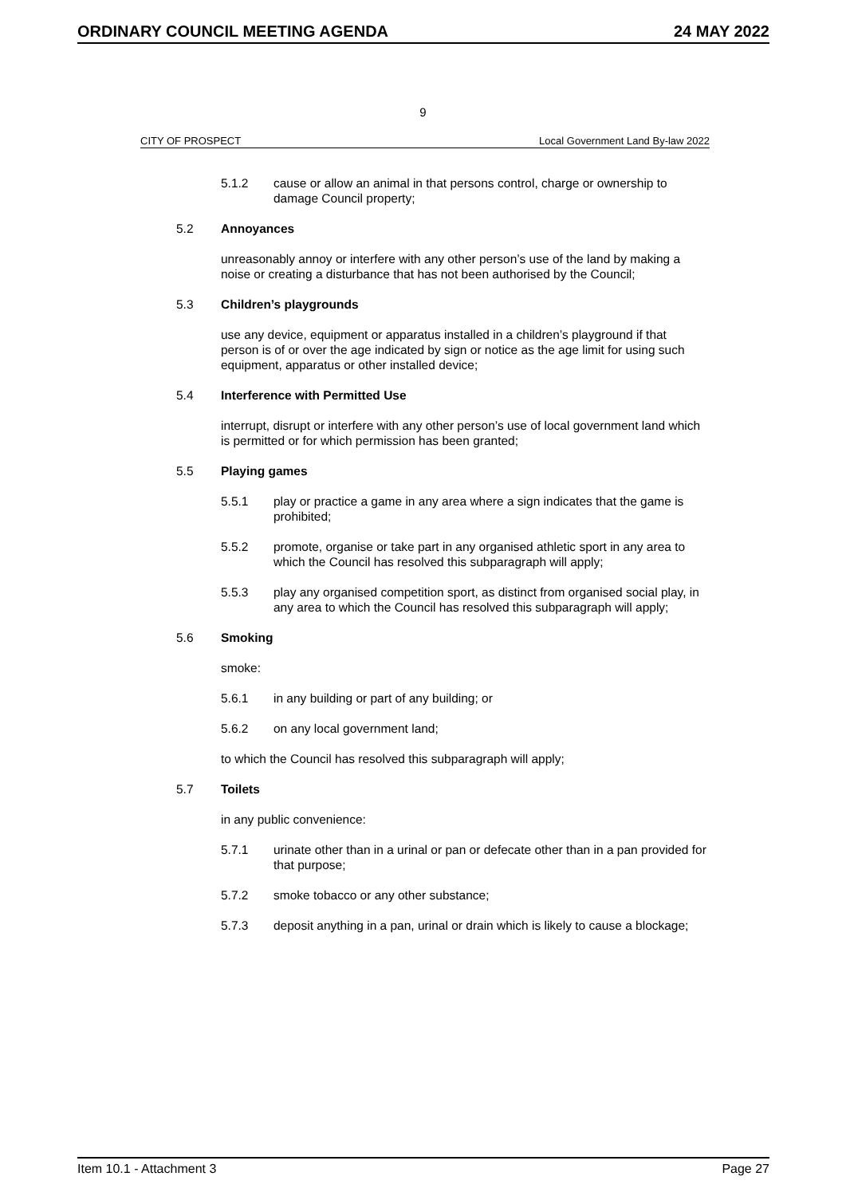ORDINARY COUNCIL MEETING AGENDA 24 MAY 2022
9
CITY OF PROSPECT Local Government Land By-law 2022
5.1.2 cause or allow an animal in that persons control, charge or ownership to damage Council property;
5.2 Annoyances
unreasonably annoy or interfere with any other person’s use of the land by making a noise or creating a disturbance that has not been authorised by the Council;
5.3 Children’s playgrounds
use any device, equipment or apparatus installed in a children’s playground if that person is of or over the age indicated by sign or notice as the age limit for using such equipment, apparatus or other installed device;
5.4 Interference with Permitted Use
interrupt, disrupt or interfere with any other person’s use of local government land which is permitted or for which permission has been granted;
5.5 Playing games
5.5.1 play or practice a game in any area where a sign indicates that the game is prohibited;
5.5.2 promote, organise or take part in any organised athletic sport in any area to which the Council has resolved this subparagraph will apply;
5.5.3 play any organised competition sport, as distinct from organised social play, in any area to which the Council has resolved this subparagraph will apply;
5.6 Smoking
smoke:
5.6.1 in any building or part of any building; or
5.6.2 on any local government land;
to which the Council has resolved this subparagraph will apply;
5.7 Toilets
in any public convenience:
5.7.1 urinate other than in a urinal or pan or defecate other than in a pan provided for that purpose;
5.7.2 smoke tobacco or any other substance;
5.7.3 deposit anything in a pan, urinal or drain which is likely to cause a blockage;
Item 10.1 - Attachment 3 Page 27